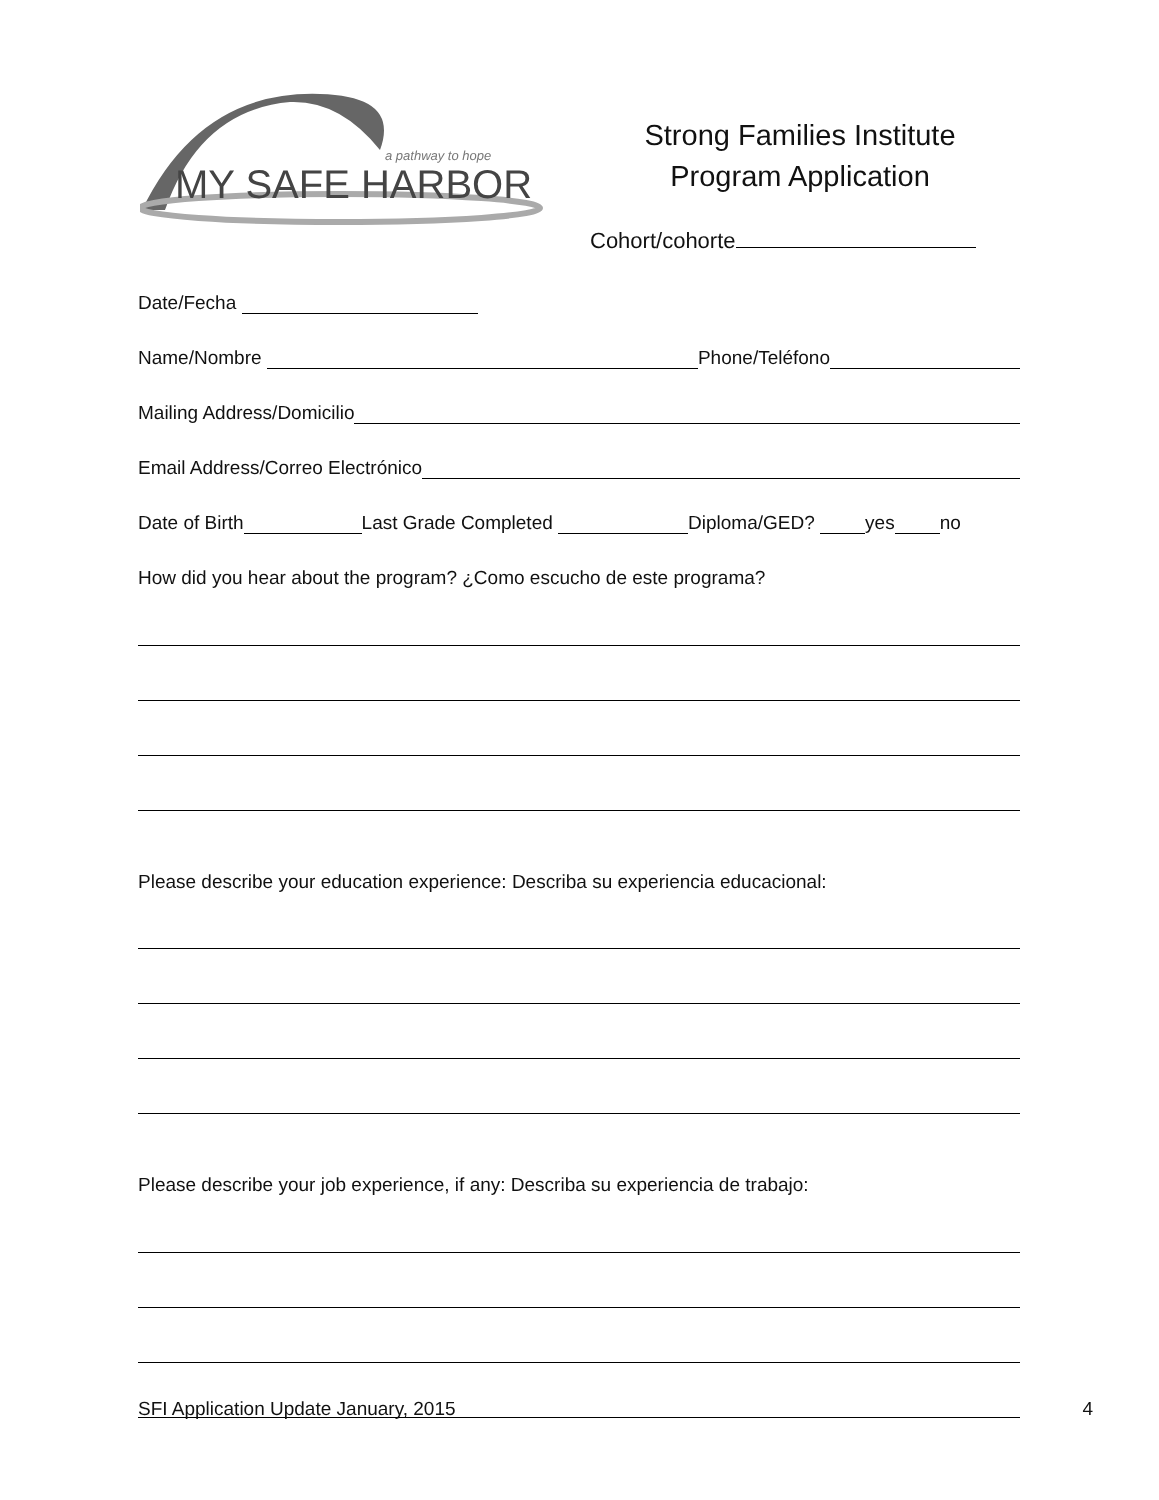a pathway to hope
MY SAFE HARBOR
Strong Families Institute
Program Application
Cohort/cohorte
Date/Fecha
Name/Nombre Phone/Teléfono
Mailing Address/Domicilio
Email Address/Correo Electrónico
Date of Birth Last Grade Completed Diploma/GED? yes no
How did you hear about the program? ¿Como escucho de este programa?
Please describe your education experience: Describa su experiencia educacional:
Please describe your job experience, if any: Describa su experiencia de trabajo:
SFI Application Update January, 2015 4